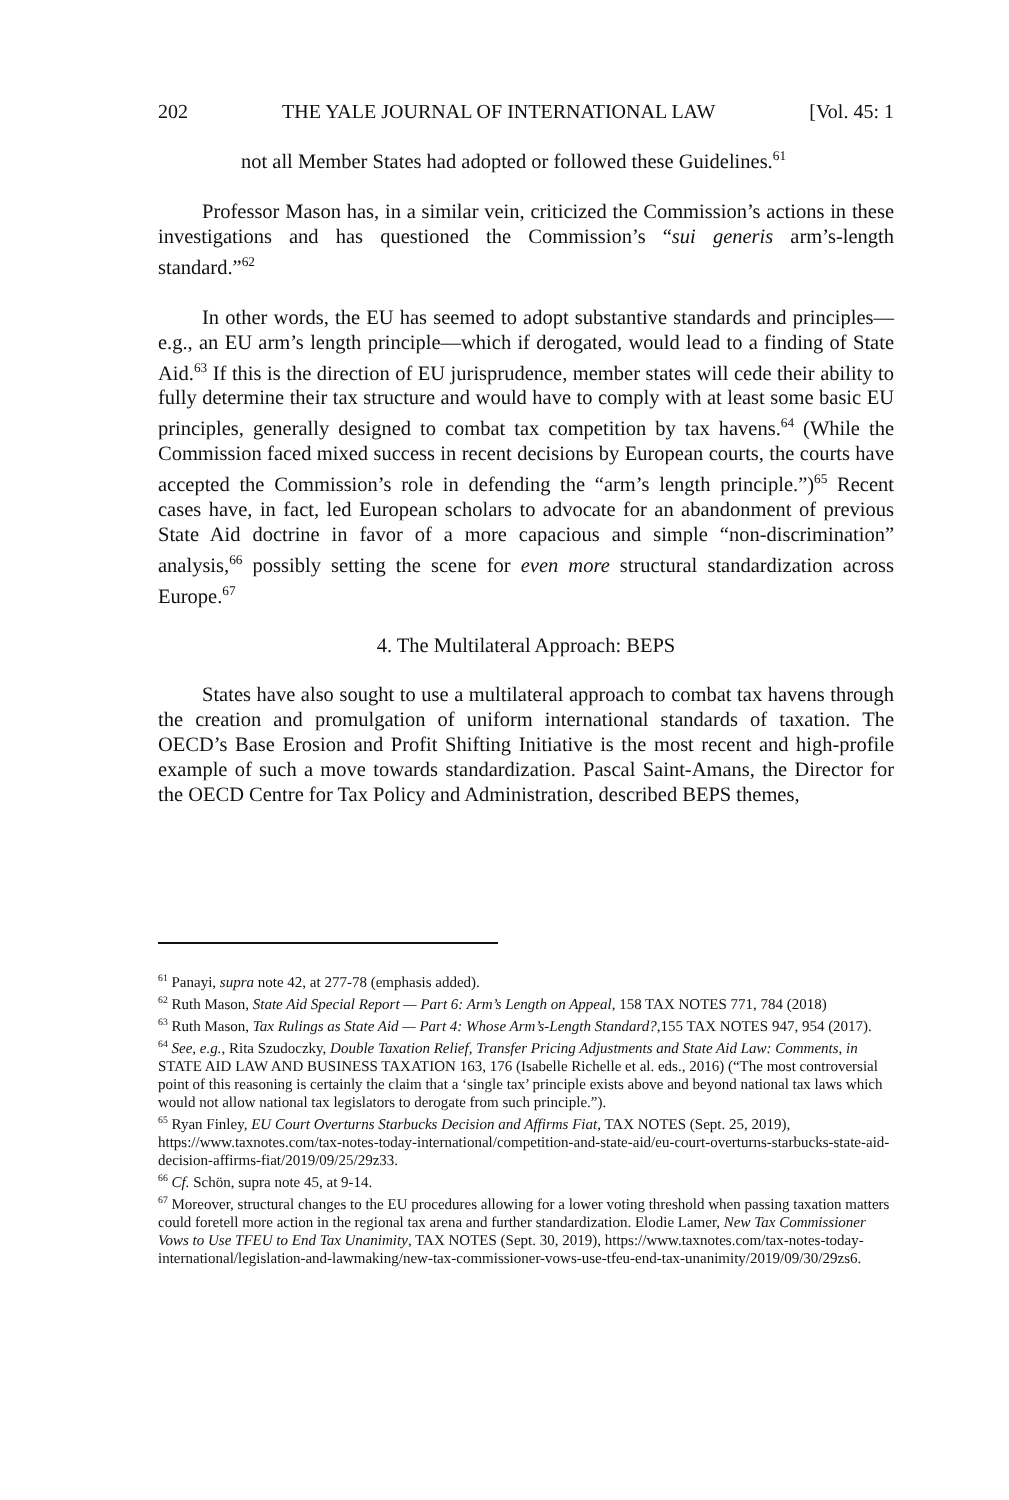202 THE YALE JOURNAL OF INTERNATIONAL LAW [Vol. 45: 1
not all Member States had adopted or followed these Guidelines.<sup>61</sup>
Professor Mason has, in a similar vein, criticized the Commission’s actions in these investigations and has questioned the Commission’s “sui generis arm’s-length standard.”<sup>62</sup>
In other words, the EU has seemed to adopt substantive standards and principles—e.g., an EU arm’s length principle—which if derogated, would lead to a finding of State Aid.<sup>63</sup> If this is the direction of EU jurisprudence, member states will cede their ability to fully determine their tax structure and would have to comply with at least some basic EU principles, generally designed to combat tax competition by tax havens.<sup>64</sup> (While the Commission faced mixed success in recent decisions by European courts, the courts have accepted the Commission’s role in defending the “arm’s length principle.”)<sup>65</sup> Recent cases have, in fact, led European scholars to advocate for an abandonment of previous State Aid doctrine in favor of a more capacious and simple “non-discrimination” analysis,<sup>66</sup> possibly setting the scene for even more structural standardization across Europe.<sup>67</sup>
4. The Multilateral Approach: BEPS
States have also sought to use a multilateral approach to combat tax havens through the creation and promulgation of uniform international standards of taxation. The OECD’s Base Erosion and Profit Shifting Initiative is the most recent and high-profile example of such a move towards standardization. Pascal Saint-Amans, the Director for the OECD Centre for Tax Policy and Administration, described BEPS themes,
<sup>61</sup> Panayi, supra note 42, at 277-78 (emphasis added).
<sup>62</sup> Ruth Mason, State Aid Special Report — Part 6: Arm’s Length on Appeal, 158 TAX NOTES 771, 784 (2018)
<sup>63</sup> Ruth Mason, Tax Rulings as State Aid — Part 4: Whose Arm’s-Length Standard?,155 TAX NOTES 947, 954 (2017).
<sup>64</sup> See, e.g., Rita Szudoczky, Double Taxation Relief, Transfer Pricing Adjustments and State Aid Law: Comments, in STATE AID LAW AND BUSINESS TAXATION 163, 176 (Isabelle Richelle et al. eds., 2016) (“The most controversial point of this reasoning is certainly the claim that a ‘single tax’ principle exists above and beyond national tax laws which would not allow national tax legislators to derogate from such principle.”).
<sup>65</sup> Ryan Finley, EU Court Overturns Starbucks Decision and Affirms Fiat, TAX NOTES (Sept. 25, 2019), https://www.taxnotes.com/tax-notes-today-international/competition-and-state-aid/eu-court-overturns-starbucks-state-aid-decision-affirms-fiat/2019/09/25/29z33.
<sup>66</sup> Cf. Schön, supra note 45, at 9-14.
<sup>67</sup> Moreover, structural changes to the EU procedures allowing for a lower voting threshold when passing taxation matters could foretell more action in the regional tax arena and further standardization. Elodie Lamer, New Tax Commissioner Vows to Use TFEU to End Tax Unanimity, TAX NOTES (Sept. 30, 2019), https://www.taxnotes.com/tax-notes-today-international/legislation-and-lawmaking/new-tax-commissioner-vows-use-tfeu-end-tax-unanimity/2019/09/30/29zs6.